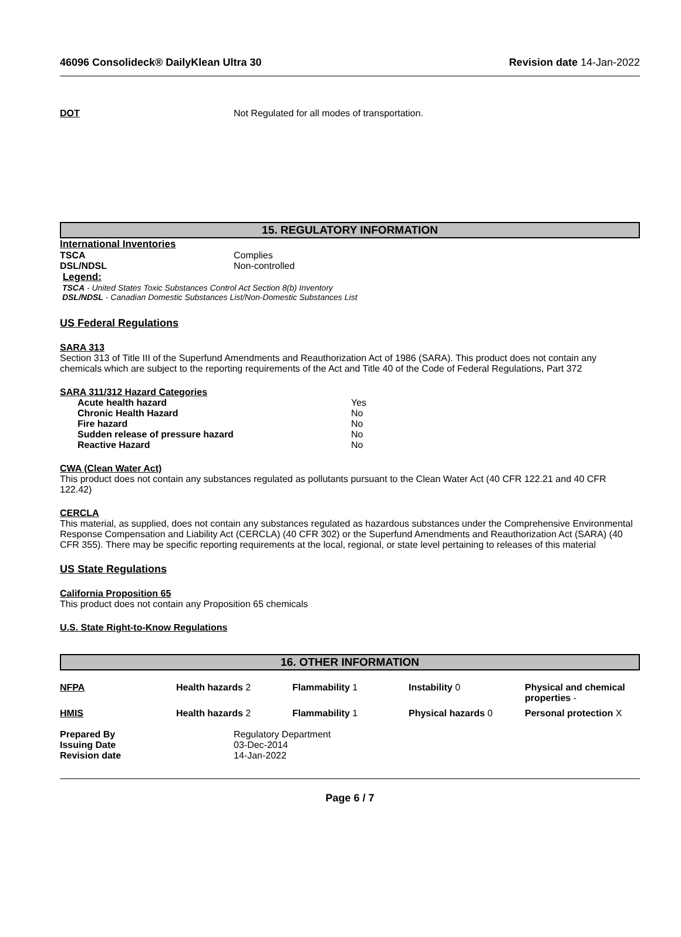46096 Consolideck® DailyKlean Ultra 30 Revision date 14-Jan-2022
| DOT | Not Regulated for all modes of transportation. |
15. REGULATORY INFORMATION
International Inventories
| TSCA | Complies |
| DSL/NDSL | Non-controlled |
Legend:
TSCA - United States Toxic Substances Control Act Section 8(b) Inventory
DSL/NDSL - Canadian Domestic Substances List/Non-Domestic Substances List
US Federal Regulations
SARA 313
Section 313 of Title III of the Superfund Amendments and Reauthorization Act of 1986 (SARA). This product does not contain any chemicals which are subject to the reporting requirements of the Act and Title 40 of the Code of Federal Regulations, Part 372
SARA 311/312 Hazard Categories
| Acute health hazard | Yes |
| Chronic Health Hazard | No |
| Fire hazard | No |
| Sudden release of pressure hazard | No |
| Reactive Hazard | No |
CWA (Clean Water Act)
This product does not contain any substances regulated as pollutants pursuant to the Clean Water Act (40 CFR 122.21 and 40 CFR 122.42)
CERCLA
This material, as supplied, does not contain any substances regulated as hazardous substances under the Comprehensive Environmental Response Compensation and Liability Act (CERCLA) (40 CFR 302) or the Superfund Amendments and Reauthorization Act (SARA) (40 CFR 355). There may be specific reporting requirements at the local, regional, or state level pertaining to releases of this material
US State Regulations
California Proposition 65
This product does not contain any Proposition 65 chemicals
U.S. State Right-to-Know Regulations
16. OTHER INFORMATION
| NFPA | Health hazards 2 | Flammability 1 | Instability 0 | Physical and chemical properties - |
| HMIS | Health hazards 2 | Flammability 1 | Physical hazards 0 | Personal protection X |
| Prepared By | Regulatory Department |
| Issuing Date | 03-Dec-2014 |
| Revision date | 14-Jan-2022 |
Page 6 / 7